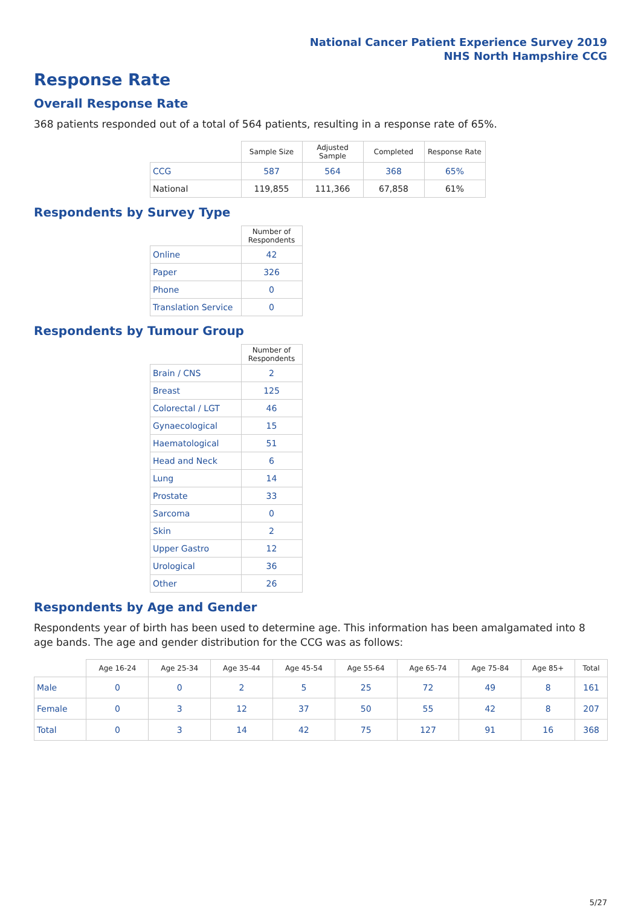National Cancer Patient Experience Survey 2019
NHS North Hampshire CCG
Response Rate
Overall Response Rate
368 patients responded out of a total of 564 patients, resulting in a response rate of 65%.
| | Sample Size | Adjusted Sample | Completed | Response Rate |
| --- | --- | --- | --- | --- |
| CCG | 587 | 564 | 368 | 65% |
| National | 119,855 | 111,366 | 67,858 | 61% |
Respondents by Survey Type
| | Number of Respondents |
| --- | --- |
| Online | 42 |
| Paper | 326 |
| Phone | 0 |
| Translation Service | 0 |
Respondents by Tumour Group
| | Number of Respondents |
| --- | --- |
| Brain / CNS | 2 |
| Breast | 125 |
| Colorectal / LGT | 46 |
| Gynaecological | 15 |
| Haematological | 51 |
| Head and Neck | 6 |
| Lung | 14 |
| Prostate | 33 |
| Sarcoma | 0 |
| Skin | 2 |
| Upper Gastro | 12 |
| Urological | 36 |
| Other | 26 |
Respondents by Age and Gender
Respondents year of birth has been used to determine age. This information has been amalgamated into 8 age bands. The age and gender distribution for the CCG was as follows:
| | Age 16-24 | Age 25-34 | Age 35-44 | Age 45-54 | Age 55-64 | Age 65-74 | Age 75-84 | Age 85+ | Total |
| --- | --- | --- | --- | --- | --- | --- | --- | --- | --- |
| Male | 0 | 0 | 2 | 5 | 25 | 72 | 49 | 8 | 161 |
| Female | 0 | 3 | 12 | 37 | 50 | 55 | 42 | 8 | 207 |
| Total | 0 | 3 | 14 | 42 | 75 | 127 | 91 | 16 | 368 |
5/27